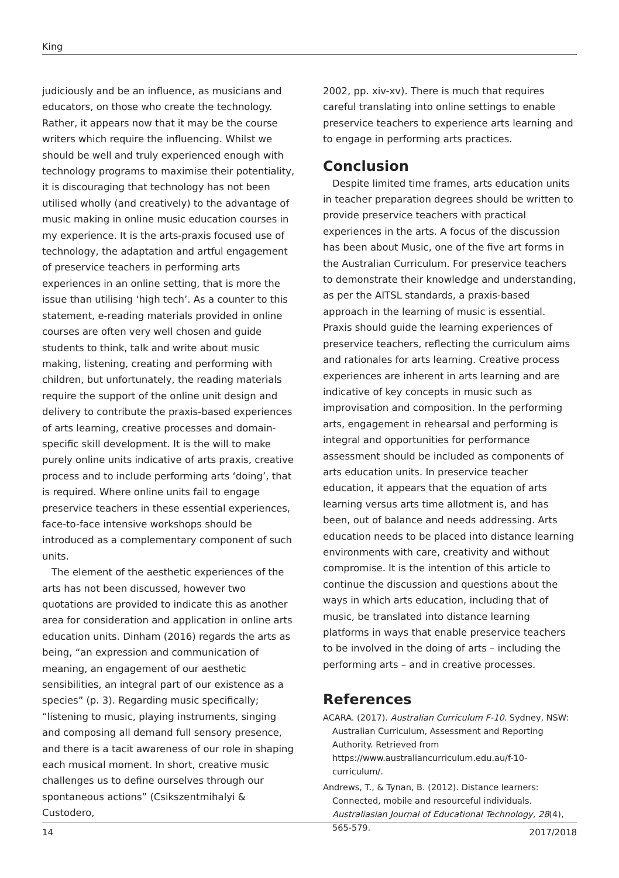King
judiciously and be an influence, as musicians and educators, on those who create the technology. Rather, it appears now that it may be the course writers which require the influencing. Whilst we should be well and truly experienced enough with technology programs to maximise their potentiality, it is discouraging that technology has not been utilised wholly (and creatively) to the advantage of music making in online music education courses in my experience. It is the arts-praxis focused use of technology, the adaptation and artful engagement of preservice teachers in performing arts experiences in an online setting, that is more the issue than utilising ‘high tech’. As a counter to this statement, e-reading materials provided in online courses are often very well chosen and guide students to think, talk and write about music making, listening, creating and performing with children, but unfortunately, the reading materials require the support of the online unit design and delivery to contribute the praxis-based experiences of arts learning, creative processes and domain-specific skill development. It is the will to make purely online units indicative of arts praxis, creative process and to include performing arts ‘doing’, that is required. Where online units fail to engage preservice teachers in these essential experiences, face-to-face intensive workshops should be introduced as a complementary component of such units.
The element of the aesthetic experiences of the arts has not been discussed, however two quotations are provided to indicate this as another area for consideration and application in online arts education units. Dinham (2016) regards the arts as being, “an expression and communication of meaning, an engagement of our aesthetic sensibilities, an integral part of our existence as a species” (p. 3). Regarding music specifically; “listening to music, playing instruments, singing and composing all demand full sensory presence, and there is a tacit awareness of our role in shaping each musical moment. In short, creative music challenges us to define ourselves through our spontaneous actions” (Csikszentmihalyi & Custodero,
2002, pp. xiv-xv). There is much that requires careful translating into online settings to enable preservice teachers to experience arts learning and to engage in performing arts practices.
Conclusion
Despite limited time frames, arts education units in teacher preparation degrees should be written to provide preservice teachers with practical experiences in the arts. A focus of the discussion has been about Music, one of the five art forms in the Australian Curriculum. For preservice teachers to demonstrate their knowledge and understanding, as per the AITSL standards, a praxis-based approach in the learning of music is essential. Praxis should guide the learning experiences of preservice teachers, reflecting the curriculum aims and rationales for arts learning. Creative process experiences are inherent in arts learning and are indicative of key concepts in music such as improvisation and composition. In the performing arts, engagement in rehearsal and performing is integral and opportunities for performance assessment should be included as components of arts education units. In preservice teacher education, it appears that the equation of arts learning versus arts time allotment is, and has been, out of balance and needs addressing. Arts education needs to be placed into distance learning environments with care, creativity and without compromise. It is the intention of this article to continue the discussion and questions about the ways in which arts education, including that of music, be translated into distance learning platforms in ways that enable preservice teachers to be involved in the doing of arts – including the performing arts – and in creative processes.
References
ACARA. (2017). Australian Curriculum F-10. Sydney, NSW: Australian Curriculum, Assessment and Reporting Authority. Retrieved from https://www.australiancurriculum.edu.au/f-10-curriculum/.
Andrews, T., & Tynan, B. (2012). Distance learners: Connected, mobile and resourceful individuals. Australiasian Journal of Educational Technology, 28(4), 565-579.
14 2017/2018